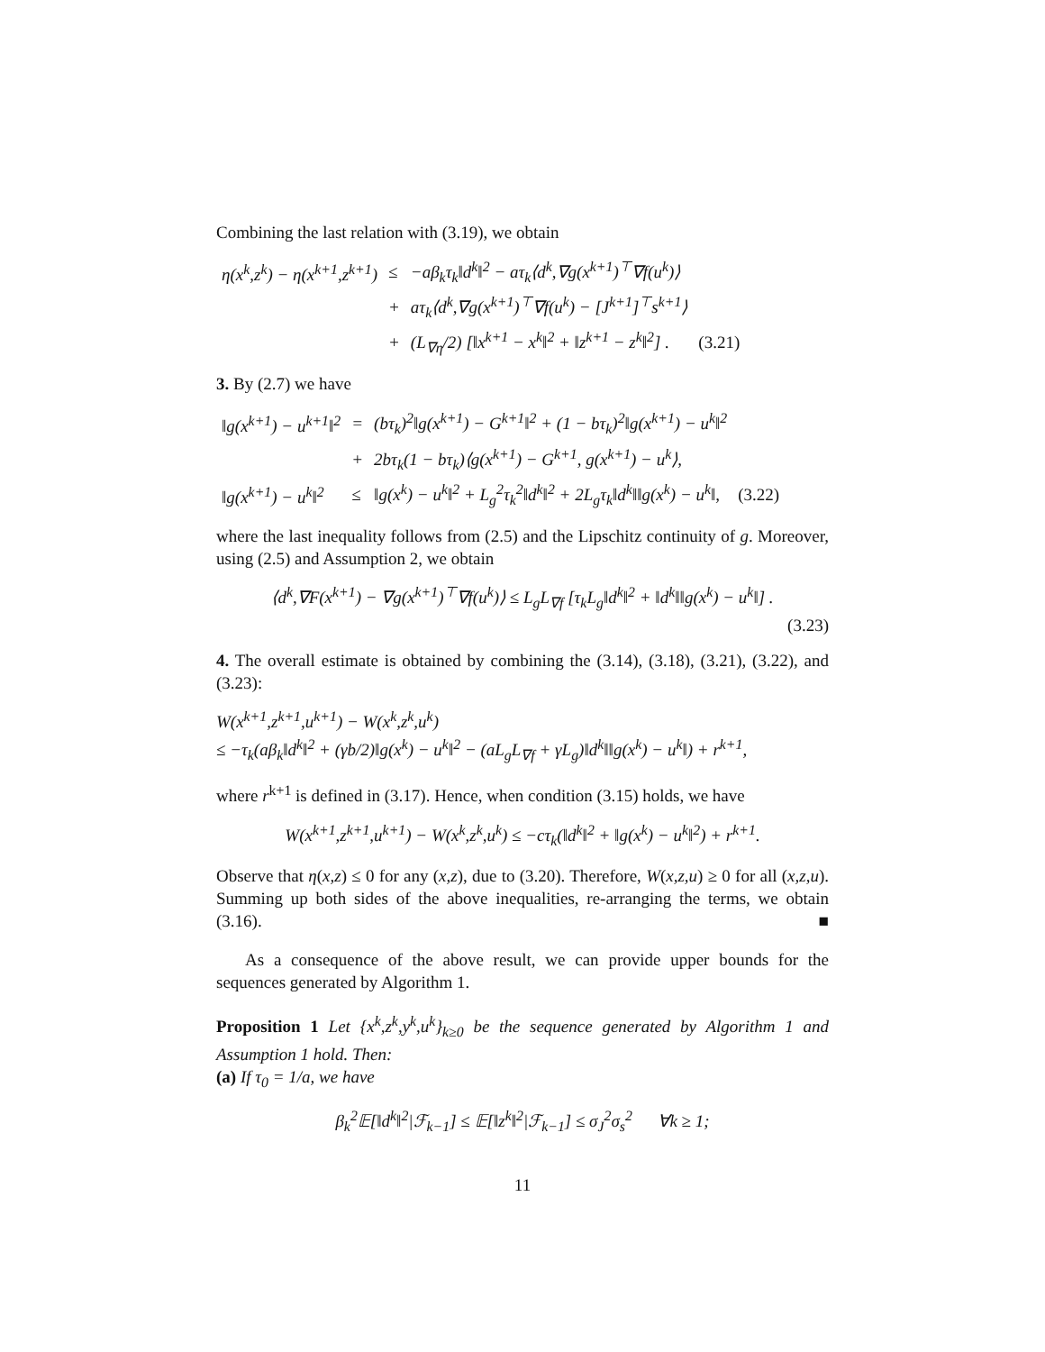Combining the last relation with (3.19), we obtain
| η(x<sup>k</sup>,z<sup>k</sup>) − η(x<sup>k+1</sup>,z<sup>k+1</sup>) | ≤ | −aβ<sub>k</sub>τ<sub>k</sub>‖d<sup>k</sup>‖<sup>2</sup> − aτ<sub>k</sub>⟨d<sup>k</sup>,∇g(x<sup>k+1</sup>)<sup>⊤</sup>∇f(u<sup>k</sup>)⟩ | |
| | + | aτ<sub>k</sub>⟨d<sup>k</sup>,∇g(x<sup>k+1</sup>)<sup>⊤</sup>∇f(u<sup>k</sup>) − [J<sup>k+1</sup>]<sup>⊤</sup>s<sup>k+1</sup>⟩ | |
| | + | (L<sub>∇η</sub>/2) [‖x<sup>k+1</sup> − x<sup>k</sup>‖<sup>2</sup> + ‖z<sup>k+1</sup> − z<sup>k</sup>‖<sup>2</sup>] . | (3.21) |
3. By (2.7) we have
| ‖g(x<sup>k+1</sup>) − u<sup>k+1</sup>‖<sup>2</sup> | = | (bτ<sub>k</sub>)<sup>2</sup>‖g(x<sup>k+1</sup>) − G<sup>k+1</sup>‖<sup>2</sup> + (1 − bτ<sub>k</sub>)<sup>2</sup>‖g(x<sup>k+1</sup>) − u<sup>k</sup>‖<sup>2</sup> | |
| | + | 2bτ<sub>k</sub>(1 − bτ<sub>k</sub>)⟨g(x<sup>k+1</sup>) − G<sup>k+1</sup>, g(x<sup>k+1</sup>) − u<sup>k</sup>⟩, | |
| ‖g(x<sup>k+1</sup>) − u<sup>k</sup>‖<sup>2</sup> | ≤ | ‖g(x<sup>k</sup>) − u<sup>k</sup>‖<sup>2</sup> + L<sub>g</sub><sup>2</sup>τ<sub>k</sub><sup>2</sup>‖d<sup>k</sup>‖<sup>2</sup> + 2L<sub>g</sub>τ<sub>k</sub>‖d<sup>k</sup>‖‖g(x<sup>k</sup>) − u<sup>k</sup>‖, | (3.22) |
where the last inequality follows from (2.5) and the Lipschitz continuity of g. Moreover, using (2.5) and Assumption 2, we obtain
⟨d<sup>k</sup>,∇F(x<sup>k+1</sup>) − ∇g(x<sup>k+1</sup>)<sup>⊤</sup>∇f(u<sup>k</sup>)⟩ ≤ L<sub>g</sub>L<sub>∇f</sub> [τ<sub>k</sub>L<sub>g</sub>‖d<sup>k</sup>‖<sup>2</sup> + ‖d<sup>k</sup>‖‖g(x<sup>k</sup>) − u<sup>k</sup>‖] .
(3.23)
4. The overall estimate is obtained by combining the (3.14), (3.18), (3.21), (3.22), and (3.23):
W(x<sup>k+1</sup>,z<sup>k+1</sup>,u<sup>k+1</sup>) − W(x<sup>k</sup>,z<sup>k</sup>,u<sup>k</sup>)
≤ −τ<sub>k</sub>(aβ<sub>k</sub>‖d<sup>k</sup>‖<sup>2</sup> + (γb/2)‖g(x<sup>k</sup>) − u<sup>k</sup>‖<sup>2</sup> − (aL<sub>g</sub>L<sub>∇f</sub> + γL<sub>g</sub>)‖d<sup>k</sup>‖‖g(x<sup>k</sup>) − u<sup>k</sup>‖) + r<sup>k+1</sup>,
where r<sup>k+1</sup> is defined in (3.17). Hence, when condition (3.15) holds, we have
W(x<sup>k+1</sup>,z<sup>k+1</sup>,u<sup>k+1</sup>) − W(x<sup>k</sup>,z<sup>k</sup>,u<sup>k</sup>) ≤ −cτ<sub>k</sub>(‖d<sup>k</sup>‖<sup>2</sup> + ‖g(x<sup>k</sup>) − u<sup>k</sup>‖<sup>2</sup>) + r<sup>k+1</sup>.
Observe that η(x,z) ≤ 0 for any (x,z), due to (3.20). Therefore, W(x,z,u) ≥ 0 for all (x,z,u). Summing up both sides of the above inequalities, re-arranging the terms, we obtain (3.16). ■
As a consequence of the above result, we can provide upper bounds for the sequences generated by Algorithm 1.
Proposition 1 Let {x<sup>k</sup>,z<sup>k</sup>,y<sup>k</sup>,u<sup>k</sup>}<sub>k≥0</sub> be the sequence generated by Algorithm 1 and Assumption 1 hold. Then:
(a) If τ<sub>0</sub> = 1/a, we have
β<sub>k</sub><sup>2</sup>𝔼[‖d<sup>k</sup>‖<sup>2</sup>|ℱ<sub>k−1</sub>] ≤ 𝔼[‖z<sup>k</sup>‖<sup>2</sup>|ℱ<sub>k−1</sub>] ≤ σ<sub>J</sub><sup>2</sup>σ<sub>s</sub><sup>2</sup> ∀k ≥ 1;
11